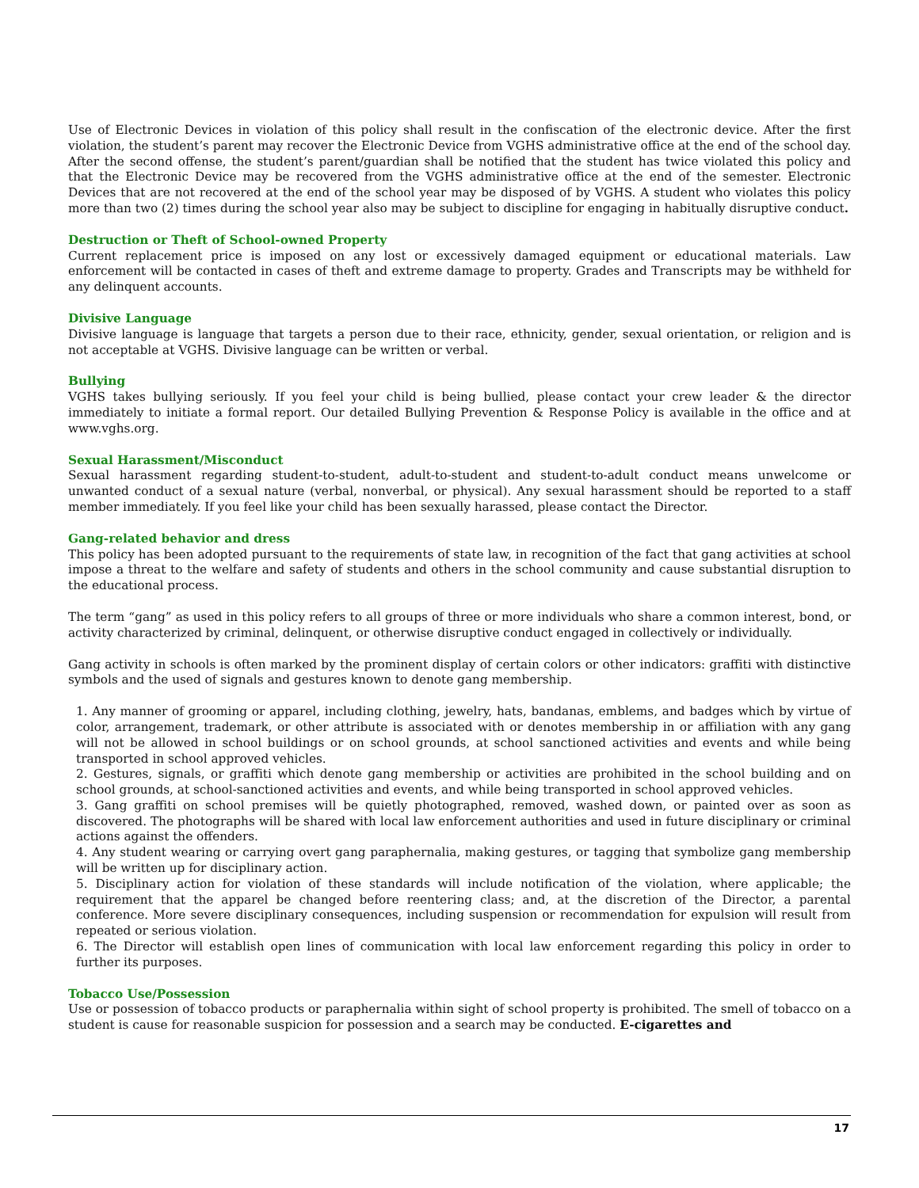Use of Electronic Devices in violation of this policy shall result in the confiscation of the electronic device. After the first violation, the student’s parent may recover the Electronic Device from VGHS administrative office at the end of the school day. After the second offense, the student’s parent/guardian shall be notified that the student has twice violated this policy and that the Electronic Device may be recovered from the VGHS administrative office at the end of the semester. Electronic Devices that are not recovered at the end of the school year may be disposed of by VGHS. A student who violates this policy more than two (2) times during the school year also may be subject to discipline for engaging in habitually disruptive conduct.
Destruction or Theft of School-owned Property
Current replacement price is imposed on any lost or excessively damaged equipment or educational materials. Law enforcement will be contacted in cases of theft and extreme damage to property. Grades and Transcripts may be withheld for any delinquent accounts.
Divisive Language
Divisive language is language that targets a person due to their race, ethnicity, gender, sexual orientation, or religion and is not acceptable at VGHS. Divisive language can be written or verbal.
Bullying
VGHS takes bullying seriously. If you feel your child is being bullied, please contact your crew leader & the director immediately to initiate a formal report. Our detailed Bullying Prevention & Response Policy is available in the office and at www.vghs.org.
Sexual Harassment/Misconduct
Sexual harassment regarding student-to-student, adult-to-student and student-to-adult conduct means unwelcome or unwanted conduct of a sexual nature (verbal, nonverbal, or physical). Any sexual harassment should be reported to a staff member immediately. If you feel like your child has been sexually harassed, please contact the Director.
Gang-related behavior and dress
This policy has been adopted pursuant to the requirements of state law, in recognition of the fact that gang activities at school impose a threat to the welfare and safety of students and others in the school community and cause substantial disruption to the educational process.
The term “gang” as used in this policy refers to all groups of three or more individuals who share a common interest, bond, or activity characterized by criminal, delinquent, or otherwise disruptive conduct engaged in collectively or individually.
Gang activity in schools is often marked by the prominent display of certain colors or other indicators: graffiti with distinctive symbols and the used of signals and gestures known to denote gang membership.
1. Any manner of grooming or apparel, including clothing, jewelry, hats, bandanas, emblems, and badges which by virtue of color, arrangement, trademark, or other attribute is associated with or denotes membership in or affiliation with any gang will not be allowed in school buildings or on school grounds, at school sanctioned activities and events and while being transported in school approved vehicles.
2. Gestures, signals, or graffiti which denote gang membership or activities are prohibited in the school building and on school grounds, at school-sanctioned activities and events, and while being transported in school approved vehicles.
3. Gang graffiti on school premises will be quietly photographed, removed, washed down, or painted over as soon as discovered. The photographs will be shared with local law enforcement authorities and used in future disciplinary or criminal actions against the offenders.
4. Any student wearing or carrying overt gang paraphernalia, making gestures, or tagging that symbolize gang membership will be written up for disciplinary action.
5. Disciplinary action for violation of these standards will include notification of the violation, where applicable; the requirement that the apparel be changed before reentering class; and, at the discretion of the Director, a parental conference. More severe disciplinary consequences, including suspension or recommendation for expulsion will result from repeated or serious violation.
6. The Director will establish open lines of communication with local law enforcement regarding this policy in order to further its purposes.
Tobacco Use/Possession
Use or possession of tobacco products or paraphernalia within sight of school property is prohibited. The smell of tobacco on a student is cause for reasonable suspicion for possession and a search may be conducted. E-cigarettes and
17